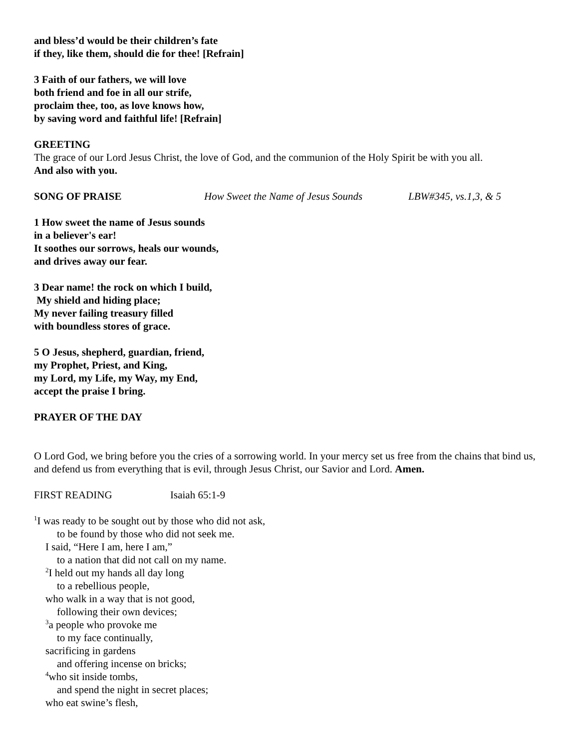and bless’d would be their children’s fate
if they, like them, should die for thee! [Refrain]
3 Faith of our fathers, we will love
both friend and foe in all our strife,
proclaim thee, too, as love knows how,
by saving word and faithful life! [Refrain]
GREETING
The grace of our Lord Jesus Christ, the love of God, and the communion of the Holy Spirit be with you all.
And also with you.
SONG OF PRAISE How Sweet the Name of Jesus Sounds LBW#345, vs.1,3, & 5
1 How sweet the name of Jesus sounds
in a believer's ear!
It soothes our sorrows, heals our wounds,
and drives away our fear.
3 Dear name! the rock on which I build,
My shield and hiding place;
My never failing treasury filled
with boundless stores of grace.
5 O Jesus, shepherd, guardian, friend,
my Prophet, Priest, and King,
my Lord, my Life, my Way, my End,
accept the praise I bring.
PRAYER OF THE DAY
O Lord God, we bring before you the cries of a sorrowing world. In your mercy set us free from the chains that bind us, and defend us from everything that is evil, through Jesus Christ, our Savior and Lord. Amen.
FIRST READING Isaiah 65:1-9
<sup>1</sup> I was ready to be sought out by those who did not ask,
to be found by those who did not seek me.
I said, “Here I am, here I am,”
to a nation that did not call on my name.
<sup>2</sup> I held out my hands all day long
to a rebellious people,
who walk in a way that is not good,
following their own devices;
<sup>3</sup> a people who provoke me
to my face continually,
sacrificing in gardens
and offering incense on bricks;
<sup>4</sup> who sit inside tombs,
and spend the night in secret places;
who eat swine’s flesh,